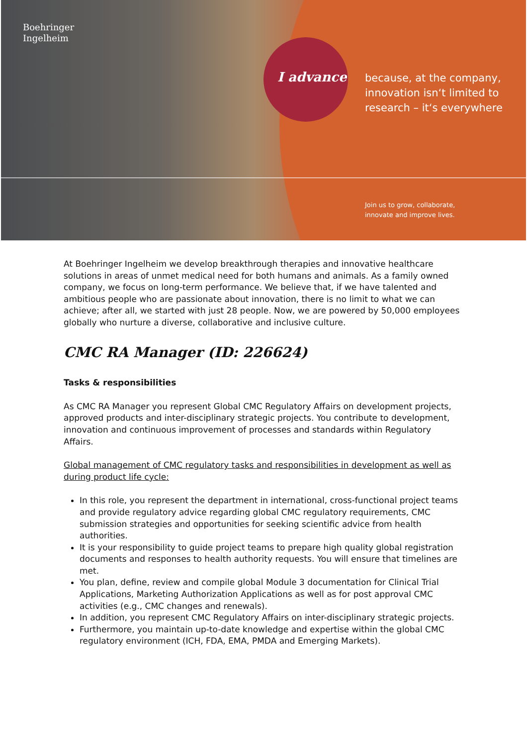Boehringer
Ingelheim
I advance
because, at the company,
innovation isn‘t limited to
research – it‘s everywhere
Join us to grow, collaborate,
innovate and improve lives.
At Boehringer Ingelheim we develop breakthrough therapies and innovative healthcare solutions in areas of unmet medical need for both humans and animals. As a family owned company, we focus on long-term performance. We believe that, if we have talented and ambitious people who are passionate about innovation, there is no limit to what we can achieve; after all, we started with just 28 people. Now, we are powered by 50,000 employees globally who nurture a diverse, collaborative and inclusive culture.
CMC RA Manager (ID: 226624)
Tasks & responsibilities
As CMC RA Manager you represent Global CMC Regulatory Affairs on development projects, approved products and inter-disciplinary strategic projects. You contribute to development, innovation and continuous improvement of processes and standards within Regulatory Affairs.
Global management of CMC regulatory tasks and responsibilities in development as well as during product life cycle:
In this role, you represent the department in international, cross-functional project teams and provide regulatory advice regarding global CMC regulatory requirements, CMC submission strategies and opportunities for seeking scientific advice from health authorities.
It is your responsibility to guide project teams to prepare high quality global registration documents and responses to health authority requests. You will ensure that timelines are met.
You plan, define, review and compile global Module 3 documentation for Clinical Trial Applications, Marketing Authorization Applications as well as for post approval CMC activities (e.g., CMC changes and renewals).
In addition, you represent CMC Regulatory Affairs on inter-disciplinary strategic projects.
Furthermore, you maintain up-to-date knowledge and expertise within the global CMC regulatory environment (ICH, FDA, EMA, PMDA and Emerging Markets).